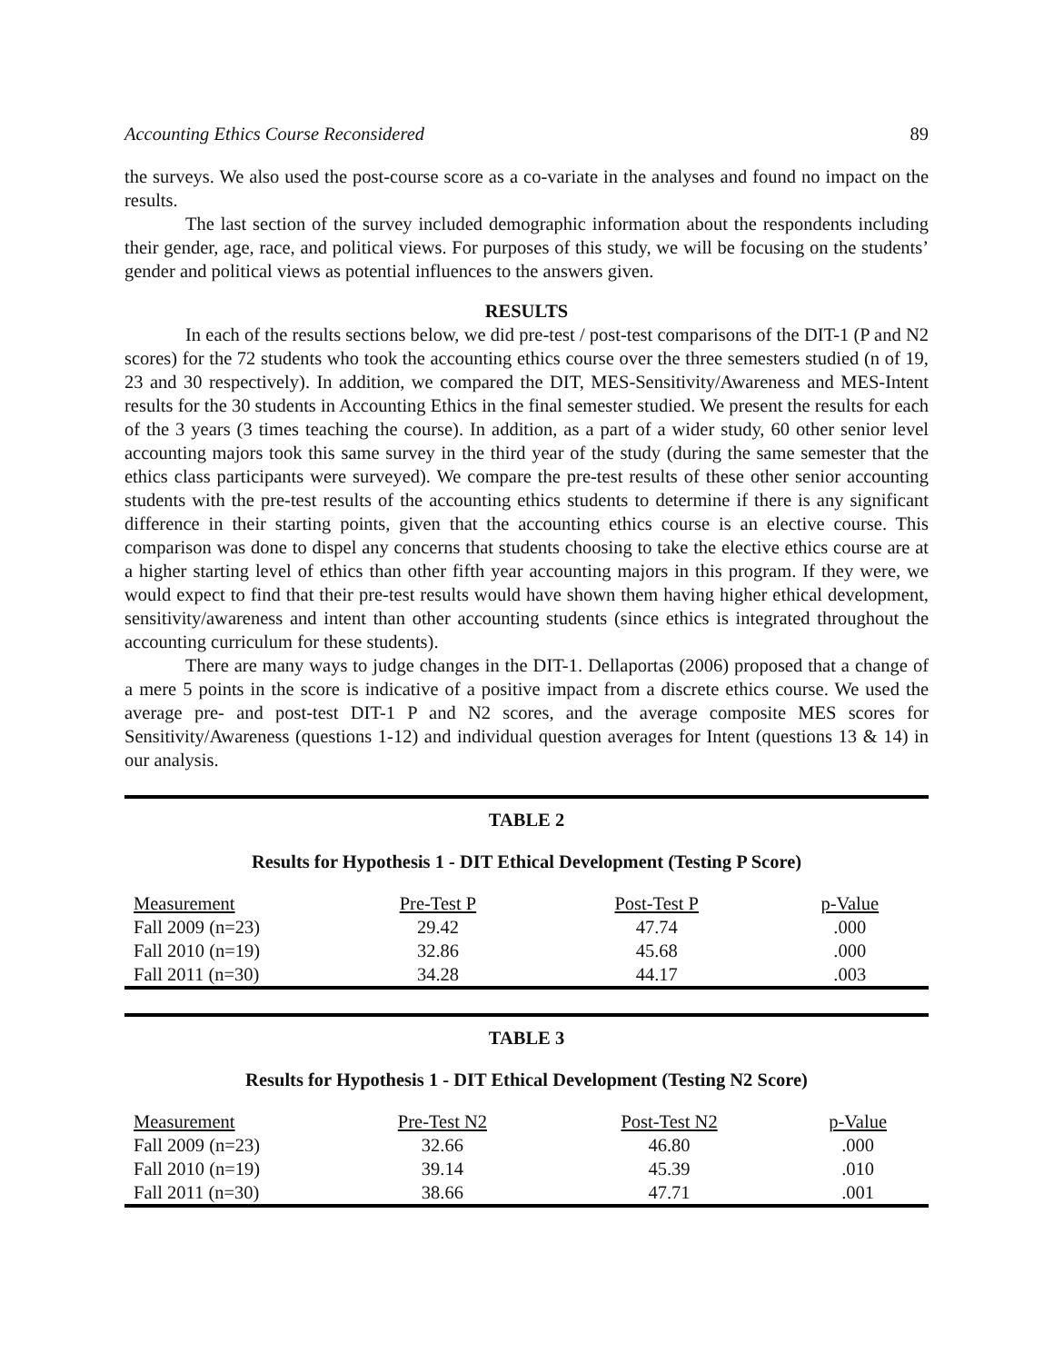Accounting Ethics Course Reconsidered 89
the surveys. We also used the post-course score as a co-variate in the analyses and found no impact on the results.
The last section of the survey included demographic information about the respondents including their gender, age, race, and political views. For purposes of this study, we will be focusing on the students’ gender and political views as potential influences to the answers given.
RESULTS
In each of the results sections below, we did pre-test / post-test comparisons of the DIT-1 (P and N2 scores) for the 72 students who took the accounting ethics course over the three semesters studied (n of 19, 23 and 30 respectively). In addition, we compared the DIT, MES-Sensitivity/Awareness and MES-Intent results for the 30 students in Accounting Ethics in the final semester studied. We present the results for each of the 3 years (3 times teaching the course). In addition, as a part of a wider study, 60 other senior level accounting majors took this same survey in the third year of the study (during the same semester that the ethics class participants were surveyed). We compare the pre-test results of these other senior accounting students with the pre-test results of the accounting ethics students to determine if there is any significant difference in their starting points, given that the accounting ethics course is an elective course. This comparison was done to dispel any concerns that students choosing to take the elective ethics course are at a higher starting level of ethics than other fifth year accounting majors in this program. If they were, we would expect to find that their pre-test results would have shown them having higher ethical development, sensitivity/awareness and intent than other accounting students (since ethics is integrated throughout the accounting curriculum for these students).
There are many ways to judge changes in the DIT-1. Dellaportas (2006) proposed that a change of a mere 5 points in the score is indicative of a positive impact from a discrete ethics course. We used the average pre- and post-test DIT-1 P and N2 scores, and the average composite MES scores for Sensitivity/Awareness (questions 1-12) and individual question averages for Intent (questions 13 & 14) in our analysis.
TABLE 2
Results for Hypothesis 1 - DIT Ethical Development (Testing P Score)
| Measurement | Pre-Test P | Post-Test P | p-Value |
| --- | --- | --- | --- |
| Fall 2009 (n=23) | 29.42 | 47.74 | .000 |
| Fall 2010 (n=19) | 32.86 | 45.68 | .000 |
| Fall 2011 (n=30) | 34.28 | 44.17 | .003 |
TABLE 3
Results for Hypothesis 1 - DIT Ethical Development (Testing N2 Score)
| Measurement | Pre-Test N2 | Post-Test N2 | p-Value |
| --- | --- | --- | --- |
| Fall 2009 (n=23) | 32.66 | 46.80 | .000 |
| Fall 2010 (n=19) | 39.14 | 45.39 | .010 |
| Fall 2011 (n=30) | 38.66 | 47.71 | .001 |